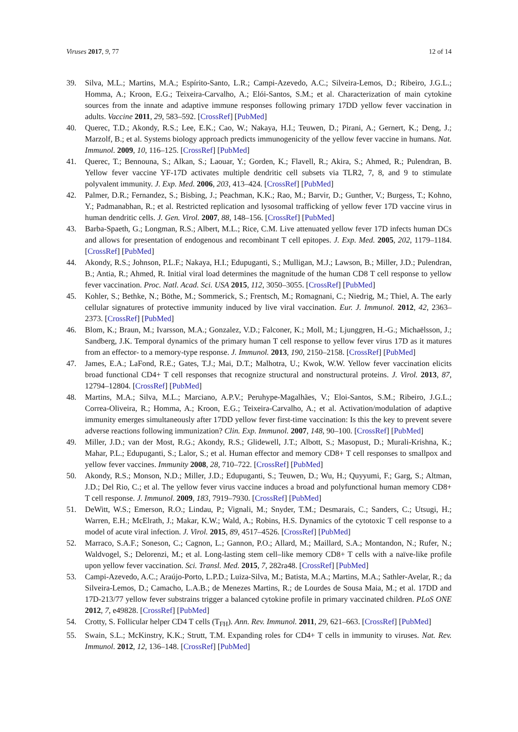Viruses 2017, 9, 77 12 of 14
39. Silva, M.L.; Martins, M.A.; Espírito-Santo, L.R.; Campi-Azevedo, A.C.; Silveira-Lemos, D.; Ribeiro, J.G.L.; Homma, A.; Kroon, E.G.; Teixeira-Carvalho, A.; Elói-Santos, S.M.; et al. Characterization of main cytokine sources from the innate and adaptive immune responses following primary 17DD yellow fever vaccination in adults. Vaccine 2011, 29, 583–592. [CrossRef] [PubMed]
40. Querec, T.D.; Akondy, R.S.; Lee, E.K.; Cao, W.; Nakaya, H.I.; Teuwen, D.; Pirani, A.; Gernert, K.; Deng, J.; Marzolf, B.; et al. Systems biology approach predicts immunogenicity of the yellow fever vaccine in humans. Nat. Immunol. 2009, 10, 116–125. [CrossRef] [PubMed]
41. Querec, T.; Bennouna, S.; Alkan, S.; Laouar, Y.; Gorden, K.; Flavell, R.; Akira, S.; Ahmed, R.; Pulendran, B. Yellow fever vaccine YF-17D activates multiple dendritic cell subsets via TLR2, 7, 8, and 9 to stimulate polyvalent immunity. J. Exp. Med. 2006, 203, 413–424. [CrossRef] [PubMed]
42. Palmer, D.R.; Fernandez, S.; Bisbing, J.; Peachman, K.K.; Rao, M.; Barvir, D.; Gunther, V.; Burgess, T.; Kohno, Y.; Padmanabhan, R.; et al. Restricted replication and lysosomal trafficking of yellow fever 17D vaccine virus in human dendritic cells. J. Gen. Virol. 2007, 88, 148–156. [CrossRef] [PubMed]
43. Barba-Spaeth, G.; Longman, R.S.; Albert, M.L.; Rice, C.M. Live attenuated yellow fever 17D infects human DCs and allows for presentation of endogenous and recombinant T cell epitopes. J. Exp. Med. 2005, 202, 1179–1184. [CrossRef] [PubMed]
44. Akondy, R.S.; Johnson, P.L.F.; Nakaya, H.I.; Edupuganti, S.; Mulligan, M.J.; Lawson, B.; Miller, J.D.; Pulendran, B.; Antia, R.; Ahmed, R. Initial viral load determines the magnitude of the human CD8 T cell response to yellow fever vaccination. Proc. Natl. Acad. Sci. USA 2015, 112, 3050–3055. [CrossRef] [PubMed]
45. Kohler, S.; Bethke, N.; Böthe, M.; Sommerick, S.; Frentsch, M.; Romagnani, C.; Niedrig, M.; Thiel, A. The early cellular signatures of protective immunity induced by live viral vaccination. Eur. J. Immunol. 2012, 42, 2363–2373. [CrossRef] [PubMed]
46. Blom, K.; Braun, M.; Ivarsson, M.A.; Gonzalez, V.D.; Falconer, K.; Moll, M.; Ljunggren, H.-G.; Michaëlsson, J.; Sandberg, J.K. Temporal dynamics of the primary human T cell response to yellow fever virus 17D as it matures from an effector- to a memory-type response. J. Immunol. 2013, 190, 2150–2158. [CrossRef] [PubMed]
47. James, E.A.; LaFond, R.E.; Gates, T.J.; Mai, D.T.; Malhotra, U.; Kwok, W.W. Yellow fever vaccination elicits broad functional CD4+ T cell responses that recognize structural and nonstructural proteins. J. Virol. 2013, 87, 12794–12804. [CrossRef] [PubMed]
48. Martins, M.A.; Silva, M.L.; Marciano, A.P.V.; Peruhype-Magalhães, V.; Eloi-Santos, S.M.; Ribeiro, J.G.L.; Correa-Oliveira, R.; Homma, A.; Kroon, E.G.; Teixeira-Carvalho, A.; et al. Activation/modulation of adaptive immunity emerges simultaneously after 17DD yellow fever first-time vaccination: Is this the key to prevent severe adverse reactions following immunization? Clin. Exp. Immunol. 2007, 148, 90–100. [CrossRef] [PubMed]
49. Miller, J.D.; van der Most, R.G.; Akondy, R.S.; Glidewell, J.T.; Albott, S.; Masopust, D.; Murali-Krishna, K.; Mahar, P.L.; Edupuganti, S.; Lalor, S.; et al. Human effector and memory CD8+ T cell responses to smallpox and yellow fever vaccines. Immunity 2008, 28, 710–722. [CrossRef] [PubMed]
50. Akondy, R.S.; Monson, N.D.; Miller, J.D.; Edupuganti, S.; Teuwen, D.; Wu, H.; Quyyumi, F.; Garg, S.; Altman, J.D.; Del Rio, C.; et al. The yellow fever virus vaccine induces a broad and polyfunctional human memory CD8+ T cell response. J. Immunol. 2009, 183, 7919–7930. [CrossRef] [PubMed]
51. DeWitt, W.S.; Emerson, R.O.; Lindau, P.; Vignali, M.; Snyder, T.M.; Desmarais, C.; Sanders, C.; Utsugi, H.; Warren, E.H.; McElrath, J.; Makar, K.W.; Wald, A.; Robins, H.S. Dynamics of the cytotoxic T cell response to a model of acute viral infection. J. Virol. 2015, 89, 4517–4526. [CrossRef] [PubMed]
52. Marraco, S.A.F.; Soneson, C.; Cagnon, L.; Gannon, P.O.; Allard, M.; Maillard, S.A.; Montandon, N.; Rufer, N.; Waldvogel, S.; Delorenzi, M.; et al. Long-lasting stem cell–like memory CD8+ T cells with a naïve-like profile upon yellow fever vaccination. Sci. Transl. Med. 2015, 7, 282ra48. [CrossRef] [PubMed]
53. Campi-Azevedo, A.C.; Araújo-Porto, L.P.D.; Luiza-Silva, M.; Batista, M.A.; Martins, M.A.; Sathler-Avelar, R.; da Silveira-Lemos, D.; Camacho, L.A.B.; de Menezes Martins, R.; de Lourdes de Sousa Maia, M.; et al. 17DD and 17D-213/77 yellow fever substrains trigger a balanced cytokine profile in primary vaccinated children. PLoS ONE 2012, 7, e49828. [CrossRef] [PubMed]
54. Crotty, S. Follicular helper CD4 T cells (T<sub>FH</sub>). Ann. Rev. Immunol. 2011, 29, 621–663. [CrossRef] [PubMed]
55. Swain, S.L.; McKinstry, K.K.; Strutt, T.M. Expanding roles for CD4+ T cells in immunity to viruses. Nat. Rev. Immunol. 2012, 12, 136–148. [CrossRef] [PubMed]